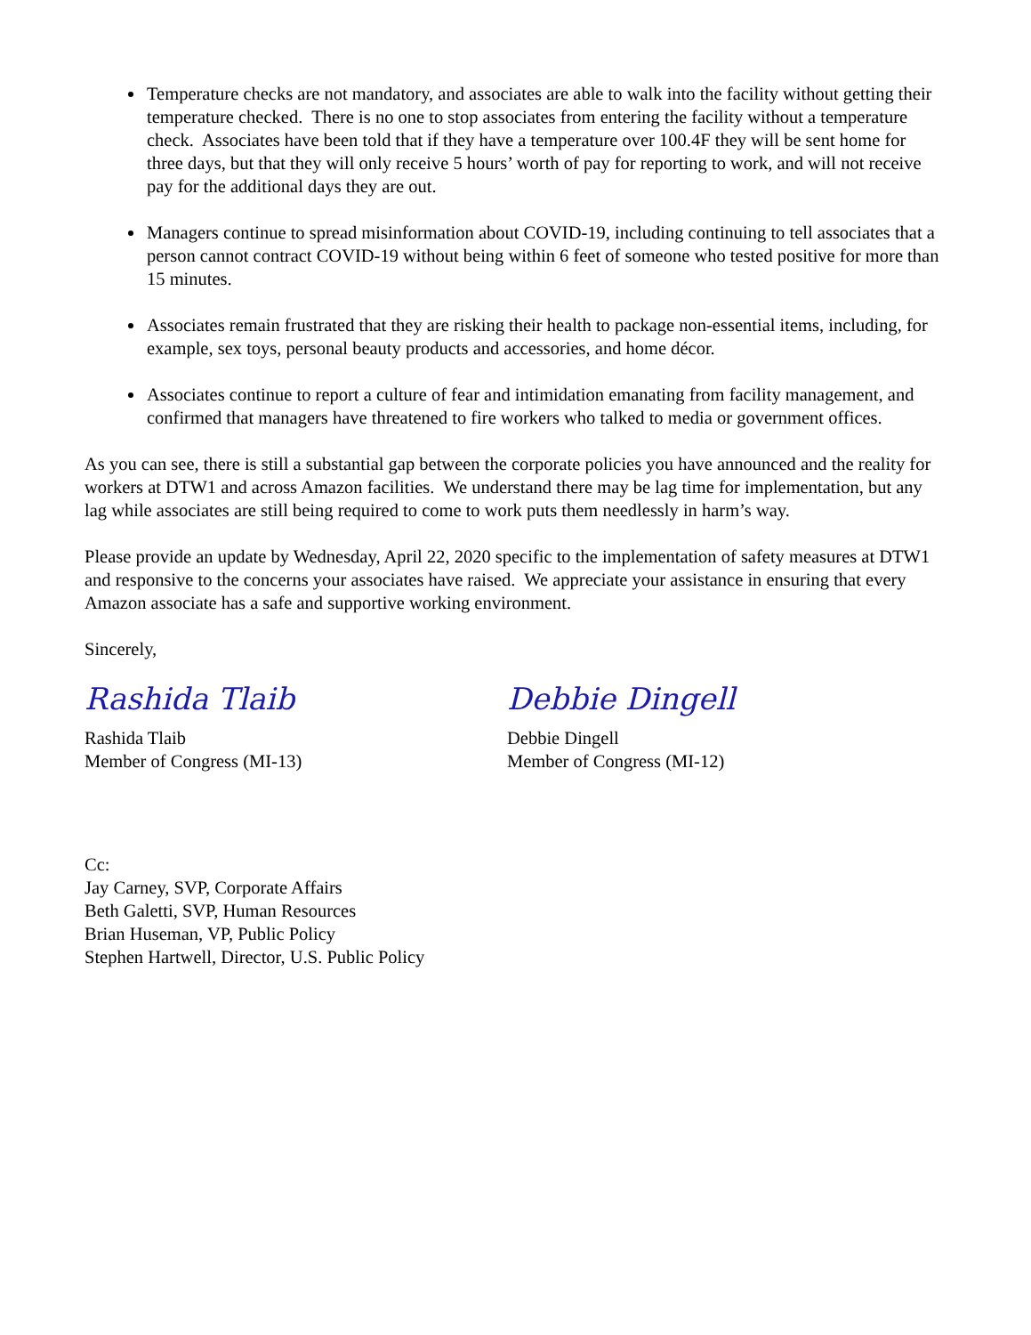Temperature checks are not mandatory, and associates are able to walk into the facility without getting their temperature checked. There is no one to stop associates from entering the facility without a temperature check. Associates have been told that if they have a temperature over 100.4F they will be sent home for three days, but that they will only receive 5 hours’ worth of pay for reporting to work, and will not receive pay for the additional days they are out.
Managers continue to spread misinformation about COVID-19, including continuing to tell associates that a person cannot contract COVID-19 without being within 6 feet of someone who tested positive for more than 15 minutes.
Associates remain frustrated that they are risking their health to package non-essential items, including, for example, sex toys, personal beauty products and accessories, and home décor.
Associates continue to report a culture of fear and intimidation emanating from facility management, and confirmed that managers have threatened to fire workers who talked to media or government offices.
As you can see, there is still a substantial gap between the corporate policies you have announced and the reality for workers at DTW1 and across Amazon facilities. We understand there may be lag time for implementation, but any lag while associates are still being required to come to work puts them needlessly in harm’s way.
Please provide an update by Wednesday, April 22, 2020 specific to the implementation of safety measures at DTW1 and responsive to the concerns your associates have raised. We appreciate your assistance in ensuring that every Amazon associate has a safe and supportive working environment.
Sincerely,
Rashida Tlaib
Rashida Tlaib
Member of Congress (MI-13)
Debbie Dingell
Debbie Dingell
Member of Congress (MI-12)
Cc:
Jay Carney, SVP, Corporate Affairs
Beth Galetti, SVP, Human Resources
Brian Huseman, VP, Public Policy
Stephen Hartwell, Director, U.S. Public Policy